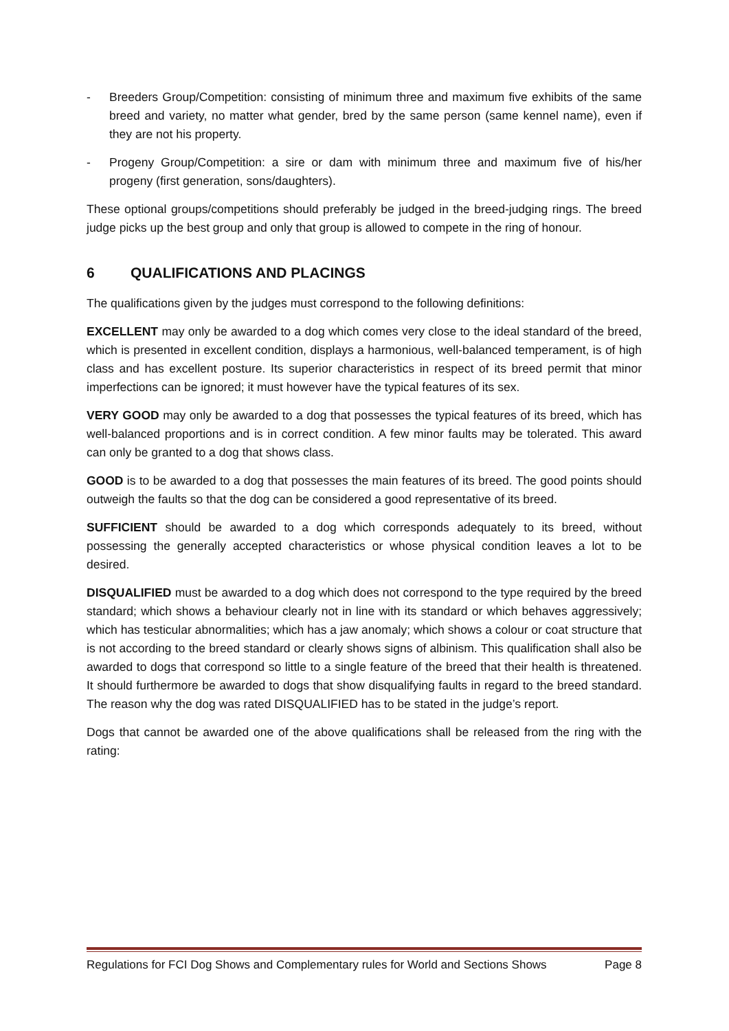- Breeders Group/Competition: consisting of minimum three and maximum five exhibits of the same breed and variety, no matter what gender, bred by the same person (same kennel name), even if they are not his property.
- Progeny Group/Competition: a sire or dam with minimum three and maximum five of his/her progeny (first generation, sons/daughters).
These optional groups/competitions should preferably be judged in the breed-judging rings. The breed judge picks up the best group and only that group is allowed to compete in the ring of honour.
6 QUALIFICATIONS AND PLACINGS
The qualifications given by the judges must correspond to the following definitions:
EXCELLENT may only be awarded to a dog which comes very close to the ideal standard of the breed, which is presented in excellent condition, displays a harmonious, well-balanced temperament, is of high class and has excellent posture. Its superior characteristics in respect of its breed permit that minor imperfections can be ignored; it must however have the typical features of its sex.
VERY GOOD may only be awarded to a dog that possesses the typical features of its breed, which has well-balanced proportions and is in correct condition. A few minor faults may be tolerated. This award can only be granted to a dog that shows class.
GOOD is to be awarded to a dog that possesses the main features of its breed. The good points should outweigh the faults so that the dog can be considered a good representative of its breed.
SUFFICIENT should be awarded to a dog which corresponds adequately to its breed, without possessing the generally accepted characteristics or whose physical condition leaves a lot to be desired.
DISQUALIFIED must be awarded to a dog which does not correspond to the type required by the breed standard; which shows a behaviour clearly not in line with its standard or which behaves aggressively; which has testicular abnormalities; which has a jaw anomaly; which shows a colour or coat structure that is not according to the breed standard or clearly shows signs of albinism. This qualification shall also be awarded to dogs that correspond so little to a single feature of the breed that their health is threatened. It should furthermore be awarded to dogs that show disqualifying faults in regard to the breed standard. The reason why the dog was rated DISQUALIFIED has to be stated in the judge’s report.
Dogs that cannot be awarded one of the above qualifications shall be released from the ring with the rating:
Regulations for FCI Dog Shows and Complementary rules for World and Sections Shows Page 8